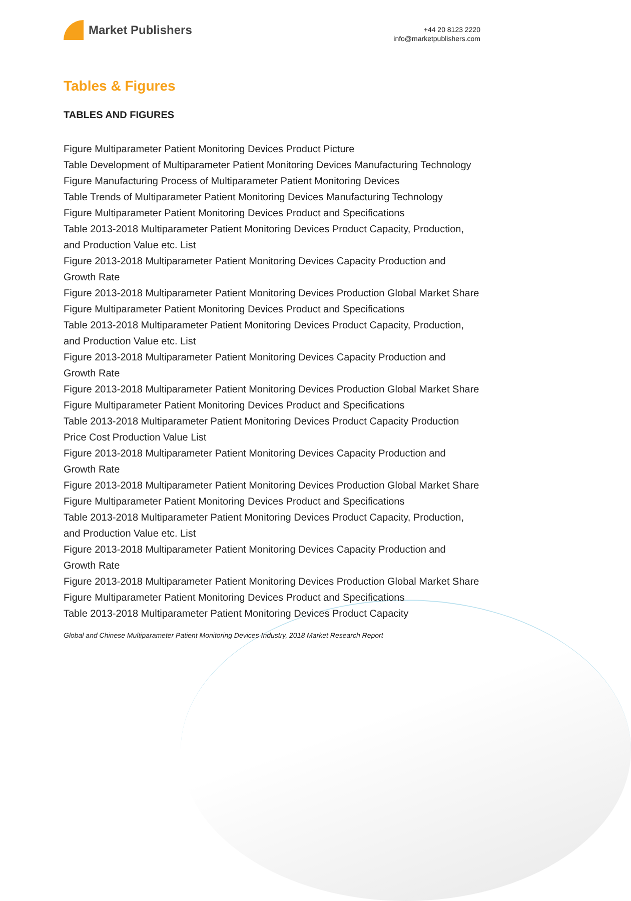Market Publishers
+44 20 8123 2220
info@marketpublishers.com
Tables & Figures
TABLES AND FIGURES
Figure Multiparameter Patient Monitoring Devices Product Picture
Table Development of Multiparameter Patient Monitoring Devices Manufacturing Technology
Figure Manufacturing Process of Multiparameter Patient Monitoring Devices
Table Trends of Multiparameter Patient Monitoring Devices Manufacturing Technology
Figure Multiparameter Patient Monitoring Devices Product and Specifications
Table 2013-2018 Multiparameter Patient Monitoring Devices Product Capacity, Production, and Production Value etc. List
Figure 2013-2018 Multiparameter Patient Monitoring Devices Capacity Production and Growth Rate
Figure 2013-2018 Multiparameter Patient Monitoring Devices Production Global Market Share
Figure Multiparameter Patient Monitoring Devices Product and Specifications
Table 2013-2018 Multiparameter Patient Monitoring Devices Product Capacity, Production, and Production Value etc. List
Figure 2013-2018 Multiparameter Patient Monitoring Devices Capacity Production and Growth Rate
Figure 2013-2018 Multiparameter Patient Monitoring Devices Production Global Market Share
Figure Multiparameter Patient Monitoring Devices Product and Specifications
Table 2013-2018 Multiparameter Patient Monitoring Devices Product Capacity Production Price Cost Production Value List
Figure 2013-2018 Multiparameter Patient Monitoring Devices Capacity Production and Growth Rate
Figure 2013-2018 Multiparameter Patient Monitoring Devices Production Global Market Share
Figure Multiparameter Patient Monitoring Devices Product and Specifications
Table 2013-2018 Multiparameter Patient Monitoring Devices Product Capacity, Production, and Production Value etc. List
Figure 2013-2018 Multiparameter Patient Monitoring Devices Capacity Production and Growth Rate
Figure 2013-2018 Multiparameter Patient Monitoring Devices Production Global Market Share
Figure Multiparameter Patient Monitoring Devices Product and Specifications
Table 2013-2018 Multiparameter Patient Monitoring Devices Product Capacity
Global and Chinese Multiparameter Patient Monitoring Devices Industry, 2018 Market Research Report